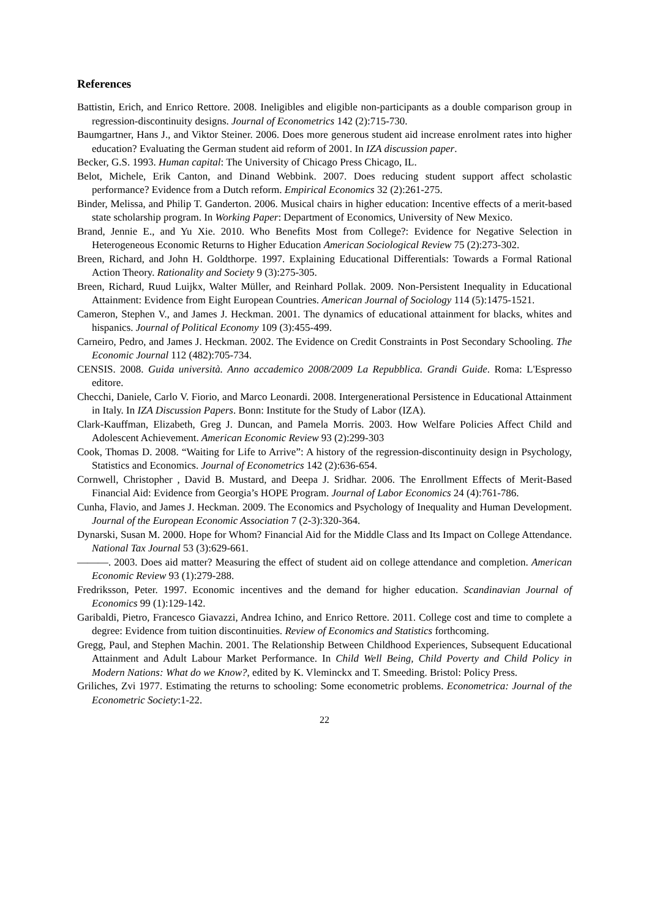References
Battistin, Erich, and Enrico Rettore. 2008. Ineligibles and eligible non-participants as a double comparison group in regression-discontinuity designs. Journal of Econometrics 142 (2):715-730.
Baumgartner, Hans J., and Viktor Steiner. 2006. Does more generous student aid increase enrolment rates into higher education? Evaluating the German student aid reform of 2001. In IZA discussion paper.
Becker, G.S. 1993. Human capital: The University of Chicago Press Chicago, IL.
Belot, Michele, Erik Canton, and Dinand Webbink. 2007. Does reducing student support affect scholastic performance? Evidence from a Dutch reform. Empirical Economics 32 (2):261-275.
Binder, Melissa, and Philip T. Ganderton. 2006. Musical chairs in higher education: Incentive effects of a merit-based state scholarship program. In Working Paper: Department of Economics, University of New Mexico.
Brand, Jennie E., and Yu Xie. 2010. Who Benefits Most from College?: Evidence for Negative Selection in Heterogeneous Economic Returns to Higher Education American Sociological Review 75 (2):273-302.
Breen, Richard, and John H. Goldthorpe. 1997. Explaining Educational Differentials: Towards a Formal Rational Action Theory. Rationality and Society 9 (3):275-305.
Breen, Richard, Ruud Luijkx, Walter Müller, and Reinhard Pollak. 2009. Non-Persistent Inequality in Educational Attainment: Evidence from Eight European Countries. American Journal of Sociology 114 (5):1475-1521.
Cameron, Stephen V., and James J. Heckman. 2001. The dynamics of educational attainment for blacks, whites and hispanics. Journal of Political Economy 109 (3):455-499.
Carneiro, Pedro, and James J. Heckman. 2002. The Evidence on Credit Constraints in Post Secondary Schooling. The Economic Journal 112 (482):705-734.
CENSIS. 2008. Guida università. Anno accademico 2008/2009 La Repubblica. Grandi Guide. Roma: L'Espresso editore.
Checchi, Daniele, Carlo V. Fiorio, and Marco Leonardi. 2008. Intergenerational Persistence in Educational Attainment in Italy. In IZA Discussion Papers. Bonn: Institute for the Study of Labor (IZA).
Clark-Kauffman, Elizabeth, Greg J. Duncan, and Pamela Morris. 2003. How Welfare Policies Affect Child and Adolescent Achievement. American Economic Review 93 (2):299-303
Cook, Thomas D. 2008. “Waiting for Life to Arrive”: A history of the regression-discontinuity design in Psychology, Statistics and Economics. Journal of Econometrics 142 (2):636-654.
Cornwell, Christopher , David B. Mustard, and Deepa J. Sridhar. 2006. The Enrollment Effects of Merit-Based Financial Aid: Evidence from Georgia’s HOPE Program. Journal of Labor Economics 24 (4):761-786.
Cunha, Flavio, and James J. Heckman. 2009. The Economics and Psychology of Inequality and Human Development. Journal of the European Economic Association 7 (2-3):320-364.
Dynarski, Susan M. 2000. Hope for Whom? Financial Aid for the Middle Class and Its Impact on College Attendance. National Tax Journal 53 (3):629-661.
———. 2003. Does aid matter? Measuring the effect of student aid on college attendance and completion. American Economic Review 93 (1):279-288.
Fredriksson, Peter. 1997. Economic incentives and the demand for higher education. Scandinavian Journal of Economics 99 (1):129-142.
Garibaldi, Pietro, Francesco Giavazzi, Andrea Ichino, and Enrico Rettore. 2011. College cost and time to complete a degree: Evidence from tuition discontinuities. Review of Economics and Statistics forthcoming.
Gregg, Paul, and Stephen Machin. 2001. The Relationship Between Childhood Experiences, Subsequent Educational Attainment and Adult Labour Market Performance. In Child Well Being, Child Poverty and Child Policy in Modern Nations: What do we Know?, edited by K. Vleminckx and T. Smeeding. Bristol: Policy Press.
Griliches, Zvi 1977. Estimating the returns to schooling: Some econometric problems. Econometrica: Journal of the Econometric Society:1-22.
22